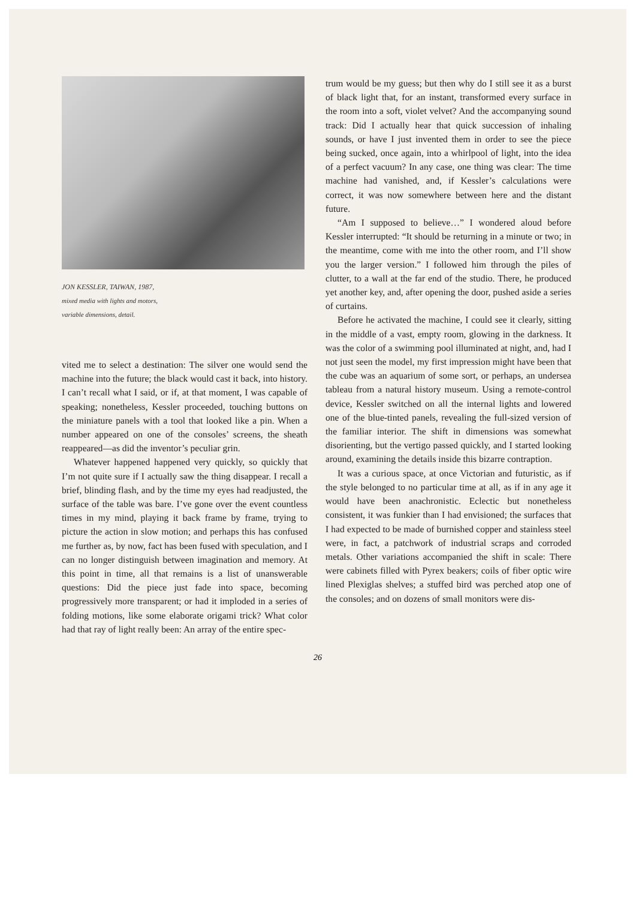JON KESSLER, TAIWAN, 1987,
mixed media with lights and motors,
variable dimensions, detail.
vited me to select a destination: The silver one would send the machine into the future; the black would cast it back, into history. I can’t recall what I said, or if, at that moment, I was capable of speaking; nonetheless, Kessler proceeded, touching buttons on the miniature panels with a tool that looked like a pin. When a number appeared on one of the consoles’ screens, the sheath reappeared—as did the inventor’s peculiar grin.
Whatever happened happened very quickly, so quickly that I’m not quite sure if I actually saw the thing disappear. I recall a brief, blinding flash, and by the time my eyes had readjusted, the surface of the table was bare. I’ve gone over the event countless times in my mind, playing it back frame by frame, trying to picture the action in slow motion; and perhaps this has confused me further as, by now, fact has been fused with speculation, and I can no longer distinguish between imagination and memory. At this point in time, all that remains is a list of unanswerable questions: Did the piece just fade into space, becoming progressively more transparent; or had it imploded in a series of folding motions, like some elaborate origami trick? What color had that ray of light really been: An array of the entire spec-
trum would be my guess; but then why do I still see it as a burst of black light that, for an instant, transformed every surface in the room into a soft, violet velvet? And the accompanying sound track: Did I actually hear that quick succession of inhaling sounds, or have I just invented them in order to see the piece being sucked, once again, into a whirlpool of light, into the idea of a perfect vacuum? In any case, one thing was clear: The time machine had vanished, and, if Kessler’s calculations were correct, it was now somewhere between here and the distant future.
“Am I supposed to believe…” I wondered aloud before Kessler interrupted: “It should be returning in a minute or two; in the meantime, come with me into the other room, and I’ll show you the larger version.” I followed him through the piles of clutter, to a wall at the far end of the studio. There, he produced yet another key, and, after opening the door, pushed aside a series of curtains.
Before he activated the machine, I could see it clearly, sitting in the middle of a vast, empty room, glowing in the darkness. It was the color of a swimming pool illuminated at night, and, had I not just seen the model, my first impression might have been that the cube was an aquarium of some sort, or perhaps, an undersea tableau from a natural history museum. Using a remote-control device, Kessler switched on all the internal lights and lowered one of the blue-tinted panels, revealing the full-sized version of the familiar interior. The shift in dimensions was somewhat disorienting, but the vertigo passed quickly, and I started looking around, examining the details inside this bizarre contraption.
It was a curious space, at once Victorian and futuristic, as if the style belonged to no particular time at all, as if in any age it would have been anachronistic. Eclectic but nonetheless consistent, it was funkier than I had envisioned; the surfaces that I had expected to be made of burnished copper and stainless steel were, in fact, a patchwork of industrial scraps and corroded metals. Other variations accompanied the shift in scale: There were cabinets filled with Pyrex beakers; coils of fiber optic wire lined Plexiglas shelves; a stuffed bird was perched atop one of the consoles; and on dozens of small monitors were dis-
26